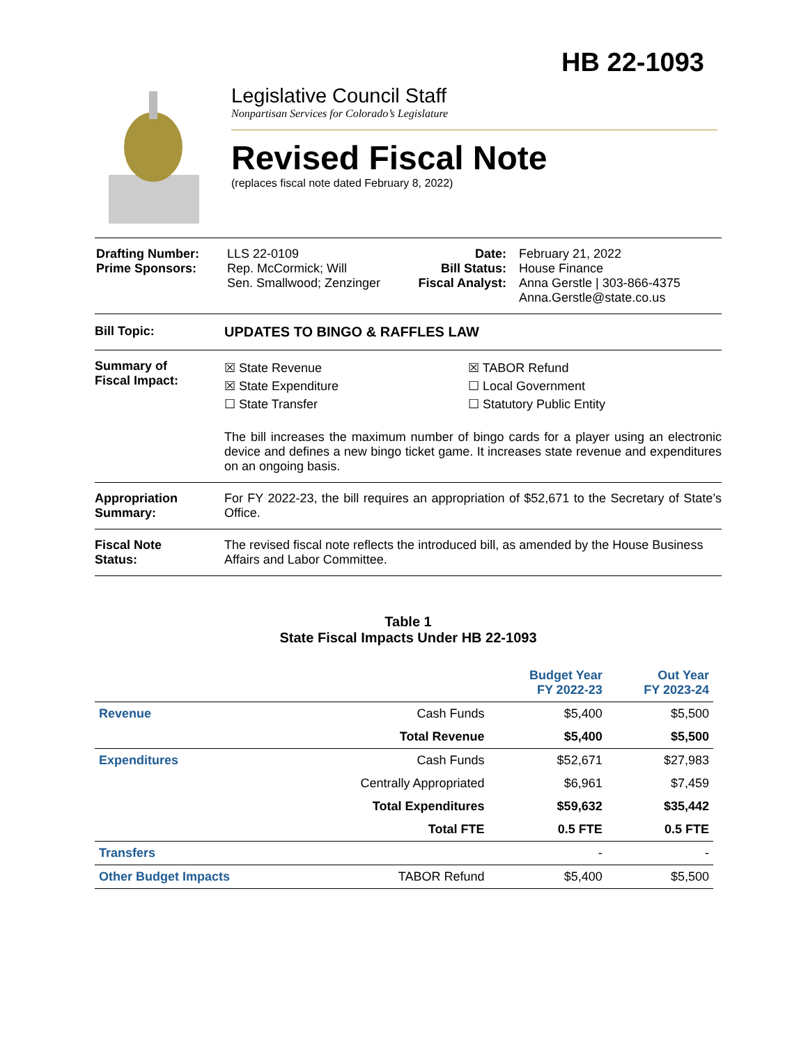HB 22-1093
Legislative Council Staff
Nonpartisan Services for Colorado’s Legislature
Revised Fiscal Note
(replaces fiscal note dated February 8, 2022)
| Drafting Number: Prime Sponsors: | LLS 22-0109 Rep. McCormick; Will Sen. Smallwood; Zenzinger | Date: Bill Status: Fiscal Analyst: | February 21, 2022 House Finance Anna Gerstle / 303-866-4375 Anna.Gerstle@state.co.us |
Bill Topic: UPDATES TO BINGO & RAFFLES LAW
Summary of
Fiscal Impact:
☒ State Revenue
☒ State Expenditure
☐ State Transfer
☒ TABOR Refund
☐ Local Government
☐ Statutory Public Entity
The bill increases the maximum number of bingo cards for a player using an electronic device and defines a new bingo ticket game. It increases state revenue and expenditures on an ongoing basis.
Appropriation
Summary:
For FY 2022-23, the bill requires an appropriation of $52,671 to the Secretary of State’s Office.
Fiscal Note
Status:
The revised fiscal note reflects the introduced bill, as amended by the House Business Affairs and Labor Committee.
Table 1
State Fiscal Impacts Under HB 22-1093
| | | Budget Year FY 2022-23 | Out Year FY 2023-24 |
| --- | --- | --- | --- |
| Revenue | Cash Funds | $5,400 | $5,500 |
| | Total Revenue | $5,400 | $5,500 |
| Expenditures | Cash Funds | $52,671 | $27,983 |
| | Centrally Appropriated | $6,961 | $7,459 |
| | Total Expenditures | $59,632 | $35,442 |
| | Total FTE | 0.5 FTE | 0.5 FTE |
| Transfers | | - | - |
| Other Budget Impacts | TABOR Refund | $5,400 | $5,500 |